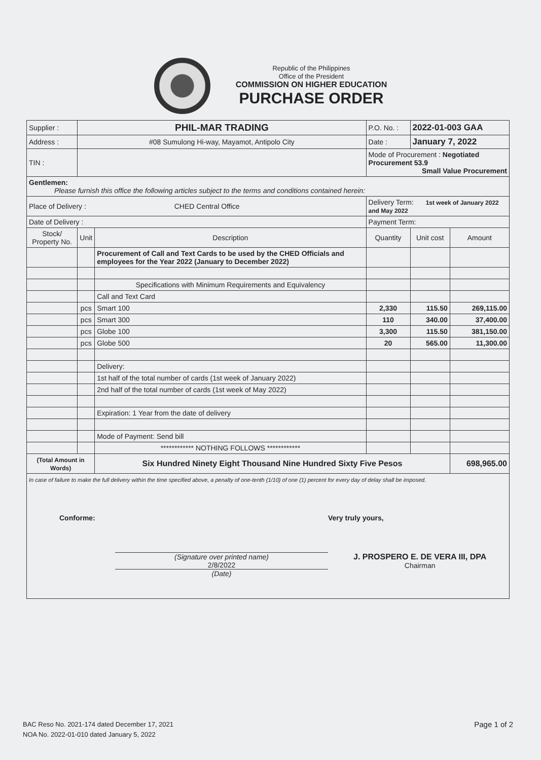Republic of the Philippines
Office of the President
COMMISSION ON HIGHER EDUCATION
PURCHASE ORDER
| Supplier : | PHIL-MAR TRADING | | P.O. No. : | 2022-01-003 GAA | |
| Address : | #08 Sumulong Hi-way, Mayamot, Antipolo City | | Date : | January 7, 2022 | |
| TIN : | | | Mode of Procurement : Negotiated Procurement 53.9 Small Value Procurement | | |
| Gentlemen: Please furnish this office the following articles subject to the terms and conditions contained herein: | | | | | |
| Place of Delivery : CHED Central Office | | | Delivery Term: 1st week of January 2022 and May 2022 | | |
| Date of Delivery : | | | Payment Term: | | |
| Stock/ Property No. | Unit | Description | Quantity | Unit cost | Amount |
| | | Procurement of Call and Text Cards to be used by the CHED Officials and employees for the Year 2022 (January to December 2022) | | | |
| | | Specifications with Minimum Requirements and Equivalency | | | |
| | | Call and Text Card | | | |
| | pcs | Smart 100 | 2,330 | 115.50 | 269,115.00 |
| | pcs | Smart 300 | 110 | 340.00 | 37,400.00 |
| | pcs | Globe 100 | 3,300 | 115.50 | 381,150.00 |
| | pcs | Globe 500 | 20 | 565.00 | 11,300.00 |
| | | Delivery: | | | |
| | | 1st half of the total number of cards (1st week of January 2022) | | | |
| | | 2nd half of the total number of cards (1st week of May 2022) | | | |
| | | Expiration: 1 Year from the date of delivery | | | |
| | | Mode of Payment: Send bill | | | |
| | | ************ NOTHING FOLLOWS ************ | | | |
| (Total Amount in Words) | | Six Hundred Ninety Eight Thousand Nine Hundred Sixty Five Pesos | | | 698,965.00 |
| In case of failure to make the full delivery within the time specified above, a penalty of one-tenth (1/10) of one (1) percent for every day of delay shall be imposed. Conforme: (Signature over printed name) 2/8/2022 (Date) Very truly yours, J. PROSPERO E. DE VERA III, DPA Chairman | | | | | |
BAC Reso No. 2021-174 dated December 17, 2021
NOA No. 2022-01-010 dated January 5, 2022
Page 1 of 2